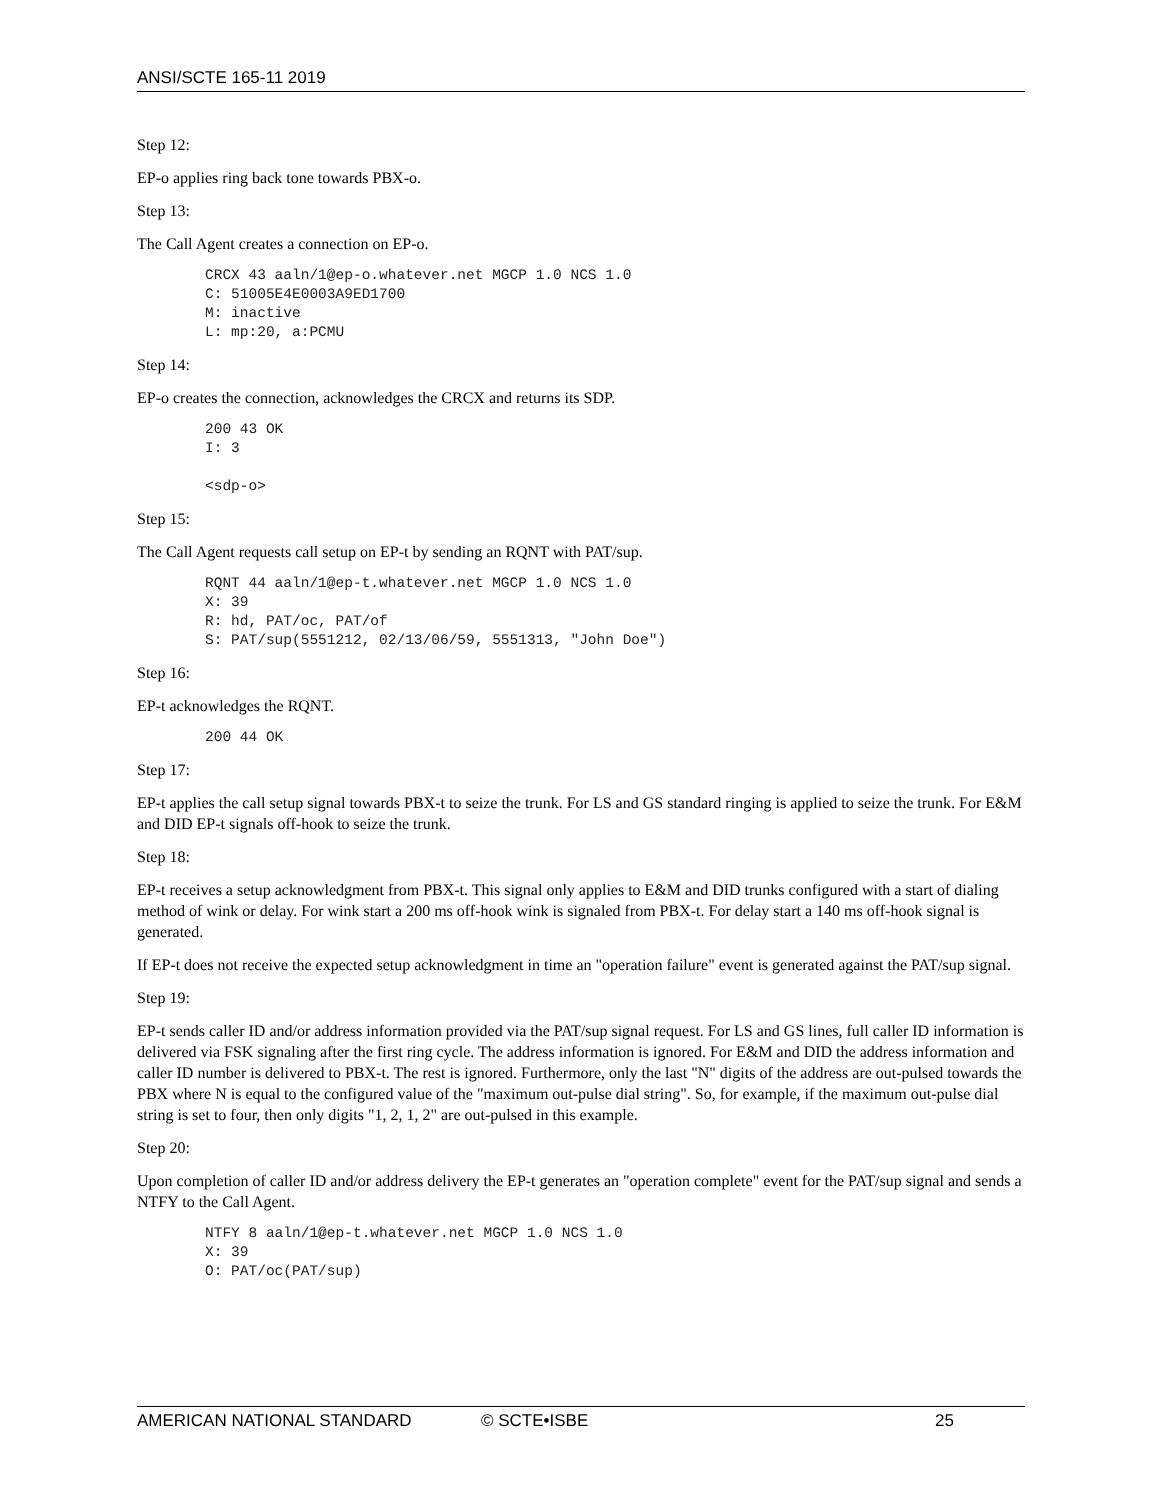ANSI/SCTE 165-11 2019
Step 12:
EP-o applies ring back tone towards PBX-o.
Step 13:
The Call Agent creates a connection on EP-o.
CRCX 43 aaln/1@ep-o.whatever.net MGCP 1.0 NCS 1.0
C: 51005E4E0003A9ED1700
M: inactive
L: mp:20, a:PCMU
Step 14:
EP-o creates the connection, acknowledges the CRCX and returns its SDP.
200 43 OK
I: 3

<sdp-o>
Step 15:
The Call Agent requests call setup on EP-t by sending an RQNT with PAT/sup.
RQNT 44 aaln/1@ep-t.whatever.net MGCP 1.0 NCS 1.0
X: 39
R: hd, PAT/oc, PAT/of
S: PAT/sup(5551212, 02/13/06/59, 5551313, "John Doe")
Step 16:
EP-t acknowledges the RQNT.
200 44 OK
Step 17:
EP-t applies the call setup signal towards PBX-t to seize the trunk. For LS and GS standard ringing is applied to seize the trunk. For E&M and DID EP-t signals off-hook to seize the trunk.
Step 18:
EP-t receives a setup acknowledgment from PBX-t. This signal only applies to E&M and DID trunks configured with a start of dialing method of wink or delay. For wink start a 200 ms off-hook wink is signaled from PBX-t. For delay start a 140 ms off-hook signal is generated.
If EP-t does not receive the expected setup acknowledgment in time an "operation failure" event is generated against the PAT/sup signal.
Step 19:
EP-t sends caller ID and/or address information provided via the PAT/sup signal request. For LS and GS lines, full caller ID information is delivered via FSK signaling after the first ring cycle. The address information is ignored. For E&M and DID the address information and caller ID number is delivered to PBX-t. The rest is ignored. Furthermore, only the last "N" digits of the address are out-pulsed towards the PBX where N is equal to the configured value of the "maximum out-pulse dial string". So, for example, if the maximum out-pulse dial string is set to four, then only digits "1, 2, 1, 2" are out-pulsed in this example.
Step 20:
Upon completion of caller ID and/or address delivery the EP-t generates an "operation complete" event for the PAT/sup signal and sends a NTFY to the Call Agent.
NTFY 8 aaln/1@ep-t.whatever.net MGCP 1.0 NCS 1.0
X: 39
O: PAT/oc(PAT/sup)
AMERICAN NATIONAL STANDARD © SCTE•ISBE 25